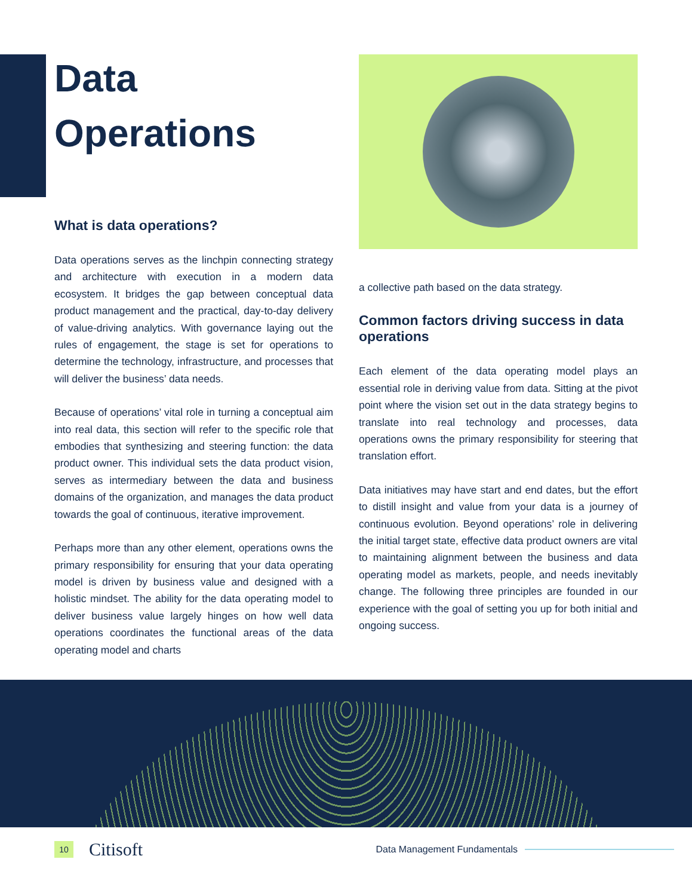Data
Operations
What is data operations?
Data operations serves as the linchpin connecting strategy and architecture with execution in a modern data ecosystem. It bridges the gap between conceptual data product management and the practical, day-to-day delivery of value-driving analytics. With governance laying out the rules of engagement, the stage is set for operations to determine the technology, infrastructure, and processes that will deliver the business’ data needs.
Because of operations’ vital role in turning a conceptual aim into real data, this section will refer to the specific role that embodies that synthesizing and steering function: the data product owner. This individual sets the data product vision, serves as intermediary between the data and business domains of the organization, and manages the data product towards the goal of continuous, iterative improvement.
Perhaps more than any other element, operations owns the primary responsibility for ensuring that your data operating model is driven by business value and designed with a holistic mindset. The ability for the data operating model to deliver business value largely hinges on how well data operations coordinates the functional areas of the data operating model and charts
a collective path based on the data strategy.
Common factors driving success in data operations
Each element of the data operating model plays an essential role in deriving value from data. Sitting at the pivot point where the vision set out in the data strategy begins to translate into real technology and processes, data operations owns the primary responsibility for steering that translation effort.
Data initiatives may have start and end dates, but the effort to distill insight and value from your data is a journey of continuous evolution. Beyond operations’ role in delivering the initial target state, effective data product owners are vital to maintaining alignment between the business and data operating model as markets, people, and needs inevitably change. The following three principles are founded in our experience with the goal of setting you up for both initial and ongoing success.
10
Citisoft
Data Management Fundamentals